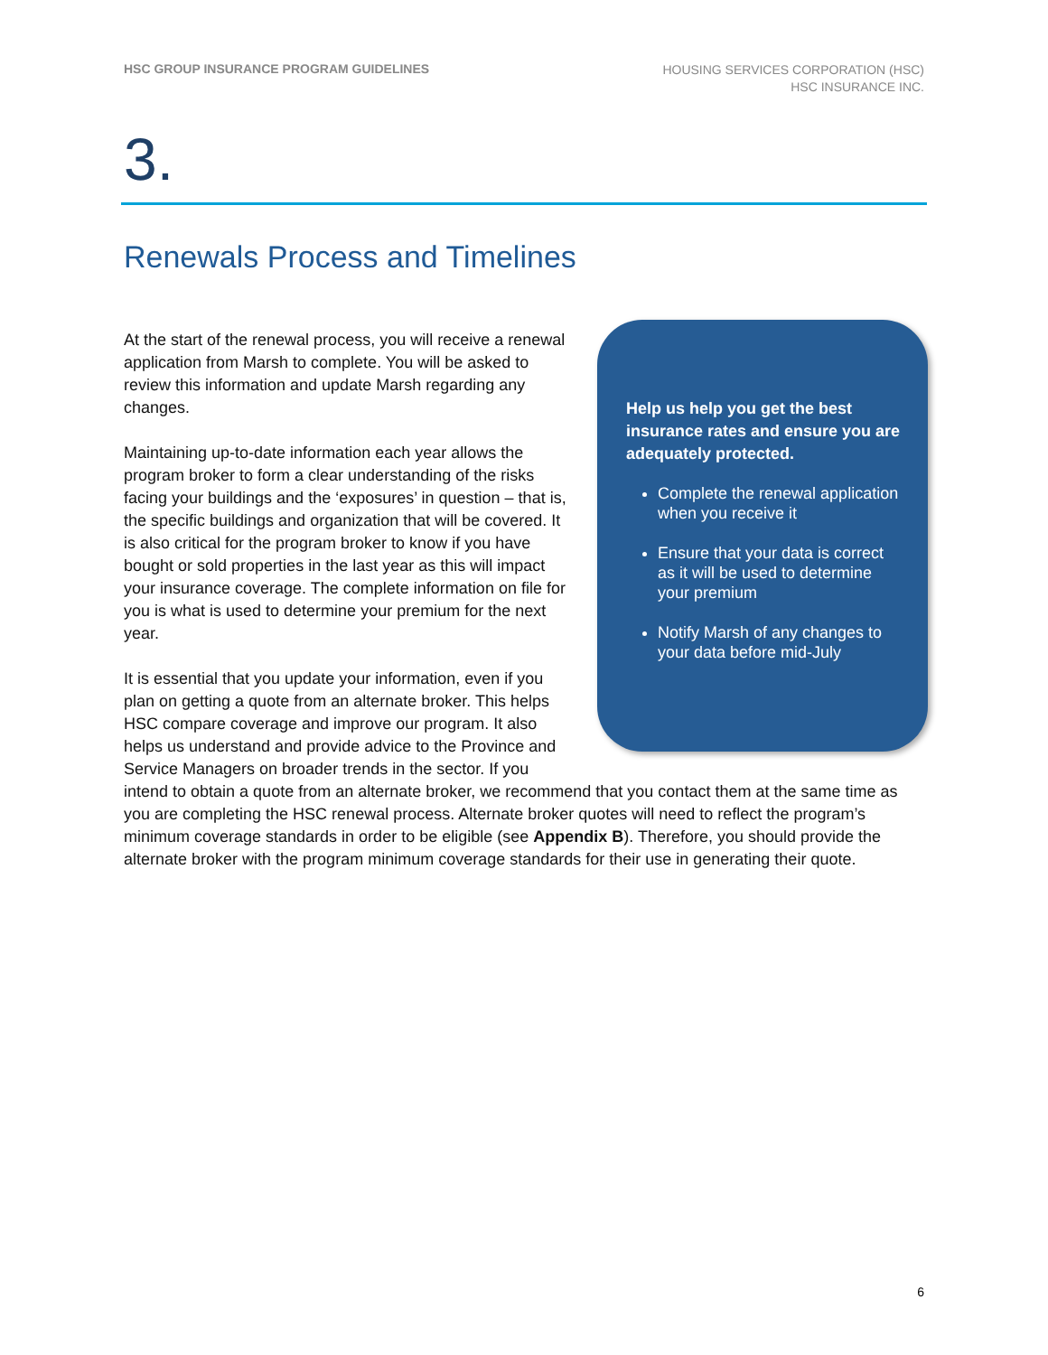HSC GROUP INSURANCE PROGRAM GUIDELINES
HOUSING SERVICES CORPORATION (HSC)
HSC INSURANCE INC.
3.
Renewals Process and Timelines
Help us help you get the best insurance rates and ensure you are adequately protected.
Complete the renewal application when you receive it
Ensure that your data is correct as it will be used to determine your premium
Notify Marsh of any changes to your data before mid-July
At the start of the renewal process, you will receive a renewal application from Marsh to complete. You will be asked to review this information and update Marsh regarding any changes.
Maintaining up-to-date information each year allows the program broker to form a clear understanding of the risks facing your buildings and the ‘exposures’ in question – that is, the specific buildings and organization that will be covered. It is also critical for the program broker to know if you have bought or sold properties in the last year as this will impact your insurance coverage. The complete information on file for you is what is used to determine your premium for the next year.
It is essential that you update your information, even if you plan on getting a quote from an alternate broker. This helps HSC compare coverage and improve our program. It also helps us understand and provide advice to the Province and Service Managers on broader trends in the sector. If you intend to obtain a quote from an alternate broker, we recommend that you contact them at the same time as you are completing the HSC renewal process. Alternate broker quotes will need to reflect the program’s minimum coverage standards in order to be eligible (see Appendix B). Therefore, you should provide the alternate broker with the program minimum coverage standards for their use in generating their quote.
6